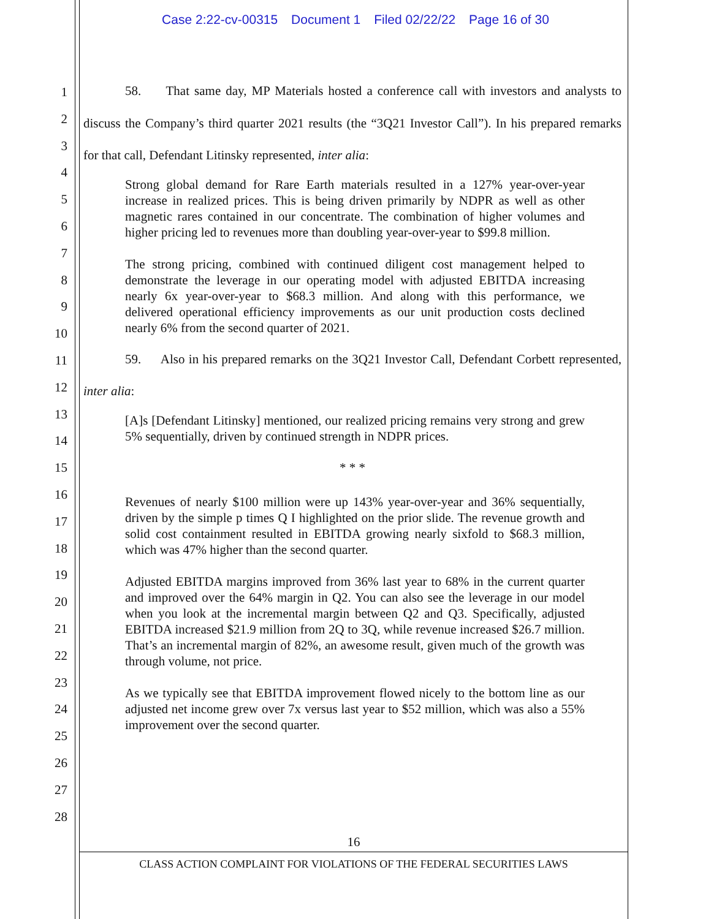Case 2:22-cv-00315 Document 1 Filed 02/22/22 Page 16 of 30
1
2
3
4
5
6
7
8
9
10
11
12
13
14
15
16
17
18
19
20
21
22
23
24
25
26
27
28
58. That same day, MP Materials hosted a conference call with investors and analysts to discuss the Company’s third quarter 2021 results (the “3Q21 Investor Call”). In his prepared remarks for that call, Defendant Litinsky represented, inter alia:
Strong global demand for Rare Earth materials resulted in a 127% year-over-year increase in realized prices. This is being driven primarily by NDPR as well as other magnetic rares contained in our concentrate. The combination of higher volumes and higher pricing led to revenues more than doubling year-over-year to $99.8 million.
The strong pricing, combined with continued diligent cost management helped to demonstrate the leverage in our operating model with adjusted EBITDA increasing nearly 6x year-over-year to $68.3 million. And along with this performance, we delivered operational efficiency improvements as our unit production costs declined nearly 6% from the second quarter of 2021.
59. Also in his prepared remarks on the 3Q21 Investor Call, Defendant Corbett represented, inter alia:
[A]s [Defendant Litinsky] mentioned, our realized pricing remains very strong and grew 5% sequentially, driven by continued strength in NDPR prices.
* * *
Revenues of nearly $100 million were up 143% year-over-year and 36% sequentially, driven by the simple p times Q I highlighted on the prior slide. The revenue growth and solid cost containment resulted in EBITDA growing nearly sixfold to $68.3 million, which was 47% higher than the second quarter.
Adjusted EBITDA margins improved from 36% last year to 68% in the current quarter and improved over the 64% margin in Q2. You can also see the leverage in our model when you look at the incremental margin between Q2 and Q3. Specifically, adjusted EBITDA increased $21.9 million from 2Q to 3Q, while revenue increased $26.7 million. That’s an incremental margin of 82%, an awesome result, given much of the growth was through volume, not price.
As we typically see that EBITDA improvement flowed nicely to the bottom line as our adjusted net income grew over 7x versus last year to $52 million, which was also a 55% improvement over the second quarter.
16
CLASS ACTION COMPLAINT FOR VIOLATIONS OF THE FEDERAL SECURITIES LAWS